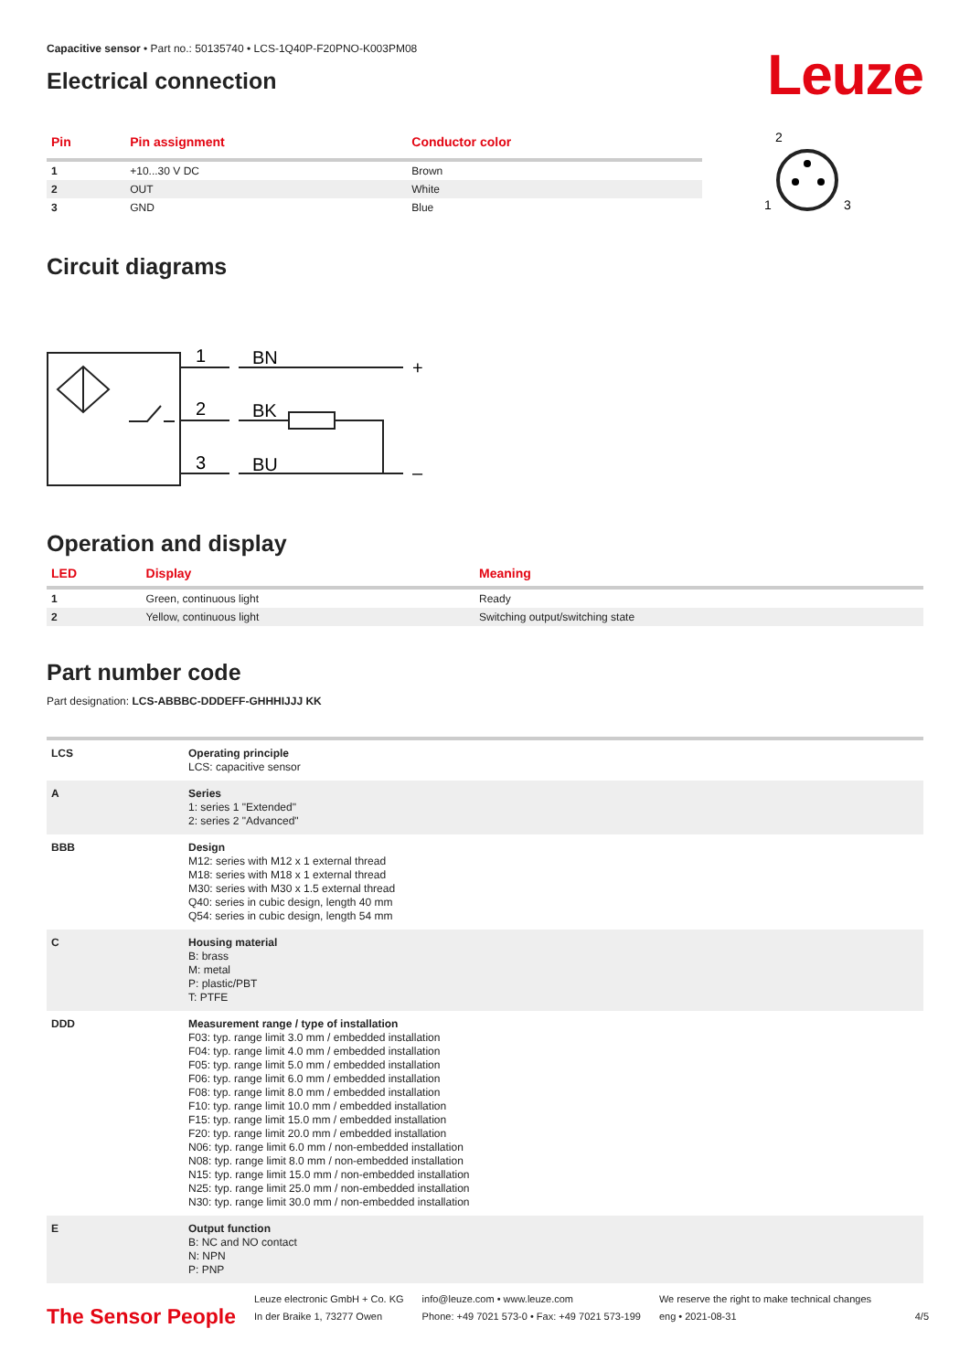Capacitive sensor • Part no.: 50135740 • LCS-1Q40P-F20PNO-K003PM08
Electrical connection
Leuze
| Pin | Pin assignment | Conductor color |
| --- | --- | --- |
| 1 | +10...30 V DC | Brown |
| 2 | OUT | White |
| 3 | GND | Blue |
2
1
3
Circuit diagrams
1
BN
+
2
BK
3
BU
–
Operation and display
| LED | Display | Meaning |
| --- | --- | --- |
| 1 | Green, continuous light | Ready |
| 2 | Yellow, continuous light | Switching output/switching state |
Part number code
Part designation: LCS-ABBBC-DDDEFF-GHHHIJJJ KK
| LCS | Operating principle LCS: capacitive sensor |
| A | Series 1: series 1 "Extended" 2: series 2 "Advanced" |
| BBB | Design M12: series with M12 x 1 external thread M18: series with M18 x 1 external thread M30: series with M30 x 1.5 external thread Q40: series in cubic design, length 40 mm Q54: series in cubic design, length 54 mm |
| C | Housing material B: brass M: metal P: plastic/PBT T: PTFE |
| DDD | Measurement range / type of installation F03: typ. range limit 3.0 mm / embedded installation F04: typ. range limit 4.0 mm / embedded installation F05: typ. range limit 5.0 mm / embedded installation F06: typ. range limit 6.0 mm / embedded installation F08: typ. range limit 8.0 mm / embedded installation F10: typ. range limit 10.0 mm / embedded installation F15: typ. range limit 15.0 mm / embedded installation F20: typ. range limit 20.0 mm / embedded installation N06: typ. range limit 6.0 mm / non-embedded installation N08: typ. range limit 8.0 mm / non-embedded installation N15: typ. range limit 15.0 mm / non-embedded installation N25: typ. range limit 25.0 mm / non-embedded installation N30: typ. range limit 30.0 mm / non-embedded installation |
| E | Output function B: NC and NO contact N: NPN P: PNP |
The Sensor People
Leuze electronic GmbH + Co. KG
In der Braike 1, 73277 Owen
info@leuze.com • www.leuze.com
Phone: +49 7021 573-0 • Fax: +49 7021 573-199
We reserve the right to make technical changes
eng • 2021-08-31
4/5